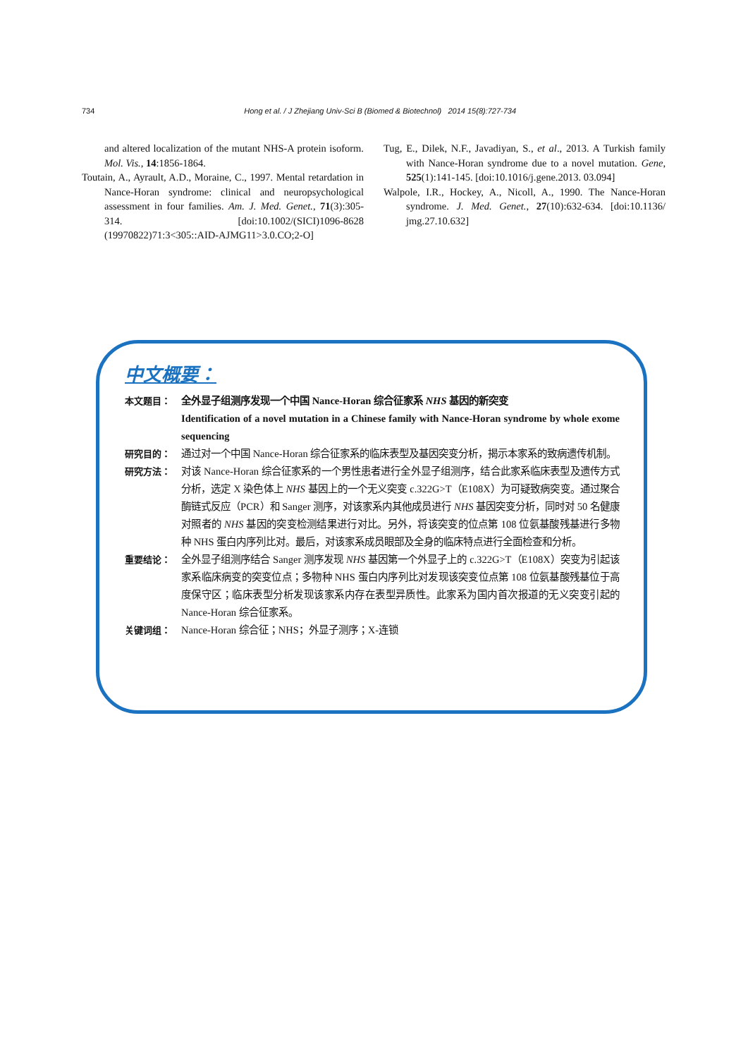734 Hong et al. / J Zhejiang Univ-Sci B (Biomed & Biotechnol) 2014 15(8):727-734
and altered localization of the mutant NHS-A protein isoform. Mol. Vis., 14:1856-1864.
Toutain, A., Ayrault, A.D., Moraine, C., 1997. Mental retardation in Nance-Horan syndrome: clinical and neuropsychological assessment in four families. Am. J. Med. Genet., 71(3):305-314. [doi:10.1002/(SICI)1096-8628 (19970822)71:3<305::AID-AJMG11>3.0.CO;2-O]
Tug, E., Dilek, N.F., Javadiyan, S., et al., 2013. A Turkish family with Nance-Horan syndrome due to a novel mutation. Gene, 525(1):141-145. [doi:10.1016/j.gene.2013. 03.094]
Walpole, I.R., Hockey, A., Nicoll, A., 1990. The Nance-Horan syndrome. J. Med. Genet., 27(10):632-634. [doi:10.1136/ jmg.27.10.632]
中文概要：
本文题目： 全外显子组测序发现一个中国 Nance-Horan 综合征家系 NHS 基因的新突变
Identification of a novel mutation in a Chinese family with Nance-Horan syndrome by whole exome sequencing
研究目的： 通过对一个中国 Nance-Horan 综合征家系的临床表型及基因突变分析，揭示本家系的致病遗传机制。
研究方法： 对该 Nance-Horan 综合征家系的一个男性患者进行全外显子组测序，结合此家系临床表型及遗传方式分析，选定 X 染色体上 NHS 基因上的一个无义突变 c.322G>T（E108X）为可疑致病突变。通过聚合酶链式反应（PCR）和 Sanger 测序，对该家系内其他成员进行 NHS 基因突变分析，同时对 50 名健康对照者的 NHS 基因的突变检测结果进行对比。另外，将该突变的位点第 108 位氨基酸残基进行多物种 NHS 蛋白内序列比对。最后，对该家系成员眼部及全身的临床特点进行全面检查和分析。
重要结论： 全外显子组测序结合 Sanger 测序发现 NHS 基因第一个外显子上的 c.322G>T（E108X）突变为引起该家系临床病变的突变位点；多物种 NHS 蛋白内序列比对发现该突变位点第 108 位氨基酸残基位于高度保守区；临床表型分析发现该家系内存在表型异质性。此家系为国内首次报道的无义突变引起的 Nance-Horan 综合征家系。
关键词组： Nance-Horan 综合征；NHS；外显子测序；X-连锁